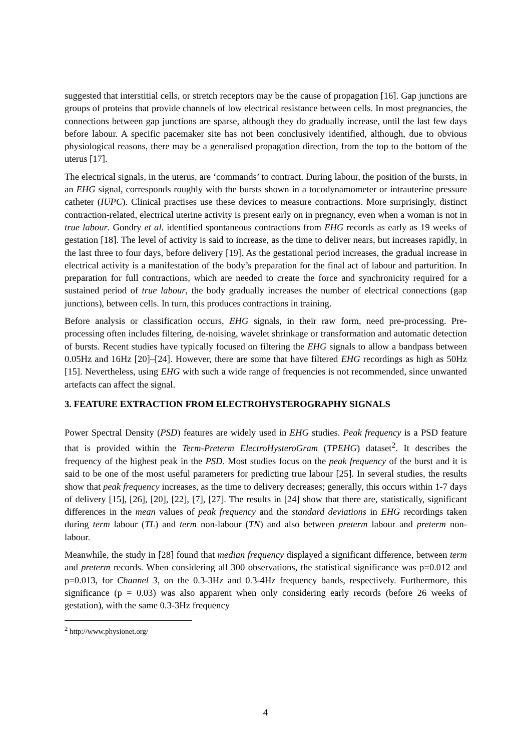suggested that interstitial cells, or stretch receptors may be the cause of propagation [16]. Gap junctions are groups of proteins that provide channels of low electrical resistance between cells. In most pregnancies, the connections between gap junctions are sparse, although they do gradually increase, until the last few days before labour. A specific pacemaker site has not been conclusively identified, although, due to obvious physiological reasons, there may be a generalised propagation direction, from the top to the bottom of the uterus [17].
The electrical signals, in the uterus, are ‘commands’ to contract. During labour, the position of the bursts, in an EHG signal, corresponds roughly with the bursts shown in a tocodynamometer or intrauterine pressure catheter (IUPC). Clinical practises use these devices to measure contractions. More surprisingly, distinct contraction-related, electrical uterine activity is present early on in pregnancy, even when a woman is not in true labour. Gondry et al. identified spontaneous contractions from EHG records as early as 19 weeks of gestation [18]. The level of activity is said to increase, as the time to deliver nears, but increases rapidly, in the last three to four days, before delivery [19]. As the gestational period increases, the gradual increase in electrical activity is a manifestation of the body’s preparation for the final act of labour and parturition. In preparation for full contractions, which are needed to create the force and synchronicity required for a sustained period of true labour, the body gradually increases the number of electrical connections (gap junctions), between cells. In turn, this produces contractions in training.
Before analysis or classification occurs, EHG signals, in their raw form, need pre-processing. Pre-processing often includes filtering, de-noising, wavelet shrinkage or transformation and automatic detection of bursts. Recent studies have typically focused on filtering the EHG signals to allow a bandpass between 0.05Hz and 16Hz [20]–[24]. However, there are some that have filtered EHG recordings as high as 50Hz [15]. Nevertheless, using EHG with such a wide range of frequencies is not recommended, since unwanted artefacts can affect the signal.
3. FEATURE EXTRACTION FROM ELECTROHYSTEROGRAPHY SIGNALS
Power Spectral Density (PSD) features are widely used in EHG studies. Peak frequency is a PSD feature that is provided within the Term-Preterm ElectroHysteroGram (TPEHG) dataset<sup>2</sup>. It describes the frequency of the highest peak in the PSD. Most studies focus on the peak frequency of the burst and it is said to be one of the most useful parameters for predicting true labour [25]. In several studies, the results show that peak frequency increases, as the time to delivery decreases; generally, this occurs within 1-7 days of delivery [15], [26], [20], [22], [7], [27]. The results in [24] show that there are, statistically, significant differences in the mean values of peak frequency and the standard deviations in EHG recordings taken during term labour (TL) and term non-labour (TN) and also between preterm labour and preterm non-labour.
Meanwhile, the study in [28] found that median frequency displayed a significant difference, between term and preterm records. When considering all 300 observations, the statistical significance was p=0.012 and p=0.013, for Channel 3, on the 0.3-3Hz and 0.3-4Hz frequency bands, respectively. Furthermore, this significance (p = 0.03) was also apparent when only considering early records (before 26 weeks of gestation), with the same 0.3-3Hz frequency
<sup>2</sup> http://www.physionet.org/
4